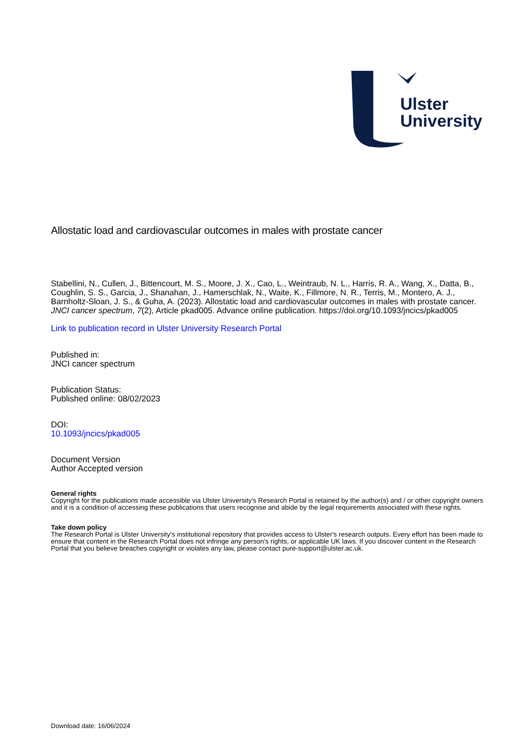Ulster
University
Allostatic load and cardiovascular outcomes in males with prostate cancer
Stabellini, N., Cullen, J., Bittencourt, M. S., Moore, J. X., Cao, L., Weintraub, N. L., Harris, R. A., Wang, X., Datta, B., Coughlin, S. S., Garcia, J., Shanahan, J., Hamerschlak, N., Waite, K., Fillmore, N. R., Terris, M., Montero, A. J., Barnholtz-Sloan, J. S., & Guha, A. (2023). Allostatic load and cardiovascular outcomes in males with prostate cancer. JNCI cancer spectrum, 7(2), Article pkad005. Advance online publication. https://doi.org/10.1093/jncics/pkad005
Link to publication record in Ulster University Research Portal
Published in:
JNCI cancer spectrum
Publication Status:
Published online: 08/02/2023
DOI:
10.1093/jncics/pkad005
Document Version
Author Accepted version
General rights
Copyright for the publications made accessible via Ulster University's Research Portal is retained by the author(s) and / or other copyright owners and it is a condition of accessing these publications that users recognise and abide by the legal requirements associated with these rights.
Take down policy
The Research Portal is Ulster University's institutional repository that provides access to Ulster's research outputs. Every effort has been made to ensure that content in the Research Portal does not infringe any person's rights, or applicable UK laws. If you discover content in the Research Portal that you believe breaches copyright or violates any law, please contact pure-support@ulster.ac.uk.
Download date: 16/06/2024